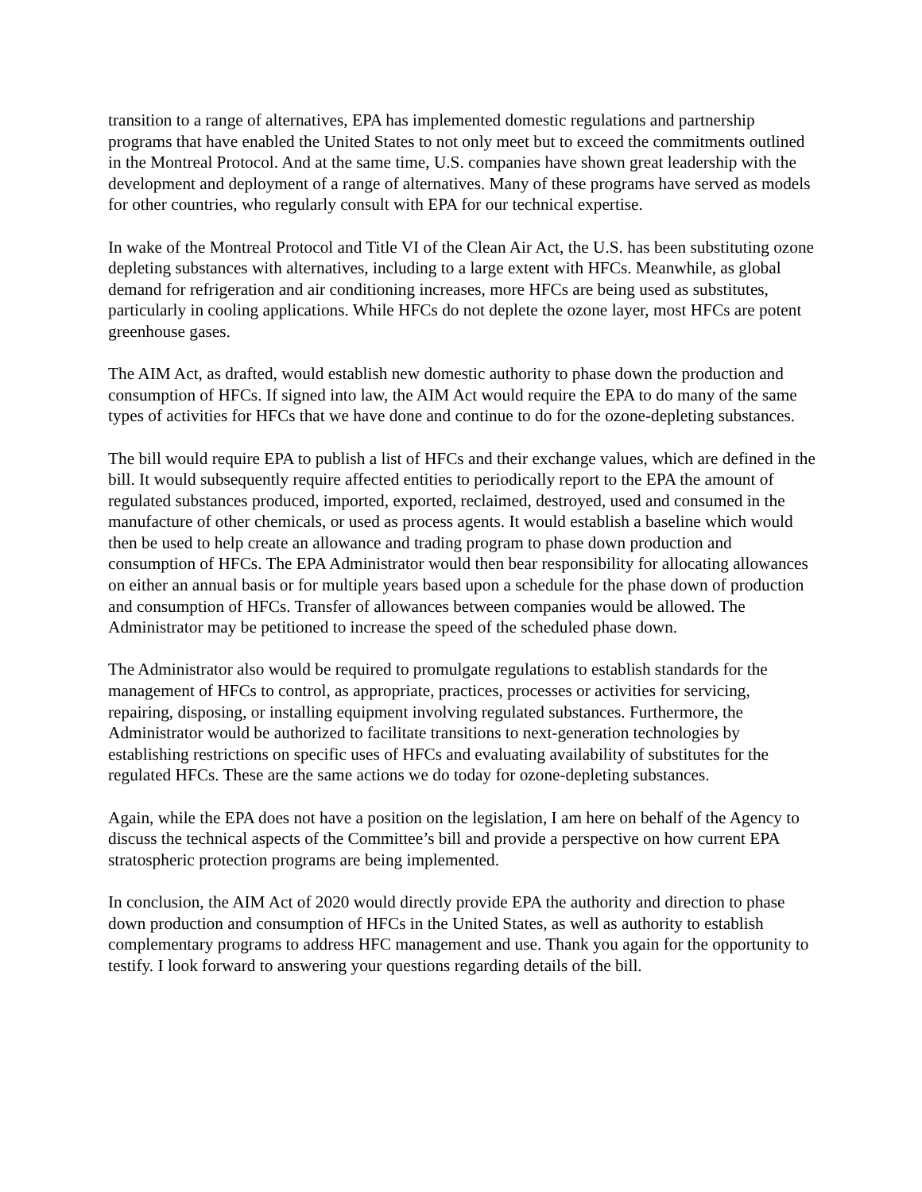transition to a range of alternatives, EPA has implemented domestic regulations and partnership programs that have enabled the United States to not only meet but to exceed the commitments outlined in the Montreal Protocol. And at the same time, U.S. companies have shown great leadership with the development and deployment of a range of alternatives. Many of these programs have served as models for other countries, who regularly consult with EPA for our technical expertise.
In wake of the Montreal Protocol and Title VI of the Clean Air Act, the U.S. has been substituting ozone depleting substances with alternatives, including to a large extent with HFCs. Meanwhile, as global demand for refrigeration and air conditioning increases, more HFCs are being used as substitutes, particularly in cooling applications. While HFCs do not deplete the ozone layer, most HFCs are potent greenhouse gases.
The AIM Act, as drafted, would establish new domestic authority to phase down the production and consumption of HFCs. If signed into law, the AIM Act would require the EPA to do many of the same types of activities for HFCs that we have done and continue to do for the ozone-depleting substances.
The bill would require EPA to publish a list of HFCs and their exchange values, which are defined in the bill. It would subsequently require affected entities to periodically report to the EPA the amount of regulated substances produced, imported, exported, reclaimed, destroyed, used and consumed in the manufacture of other chemicals, or used as process agents. It would establish a baseline which would then be used to help create an allowance and trading program to phase down production and consumption of HFCs. The EPA Administrator would then bear responsibility for allocating allowances on either an annual basis or for multiple years based upon a schedule for the phase down of production and consumption of HFCs. Transfer of allowances between companies would be allowed. The Administrator may be petitioned to increase the speed of the scheduled phase down.
The Administrator also would be required to promulgate regulations to establish standards for the management of HFCs to control, as appropriate, practices, processes or activities for servicing, repairing, disposing, or installing equipment involving regulated substances. Furthermore, the Administrator would be authorized to facilitate transitions to next-generation technologies by establishing restrictions on specific uses of HFCs and evaluating availability of substitutes for the regulated HFCs. These are the same actions we do today for ozone-depleting substances.
Again, while the EPA does not have a position on the legislation, I am here on behalf of the Agency to discuss the technical aspects of the Committee’s bill and provide a perspective on how current EPA stratospheric protection programs are being implemented.
In conclusion, the AIM Act of 2020 would directly provide EPA the authority and direction to phase down production and consumption of HFCs in the United States, as well as authority to establish complementary programs to address HFC management and use. Thank you again for the opportunity to testify. I look forward to answering your questions regarding details of the bill.